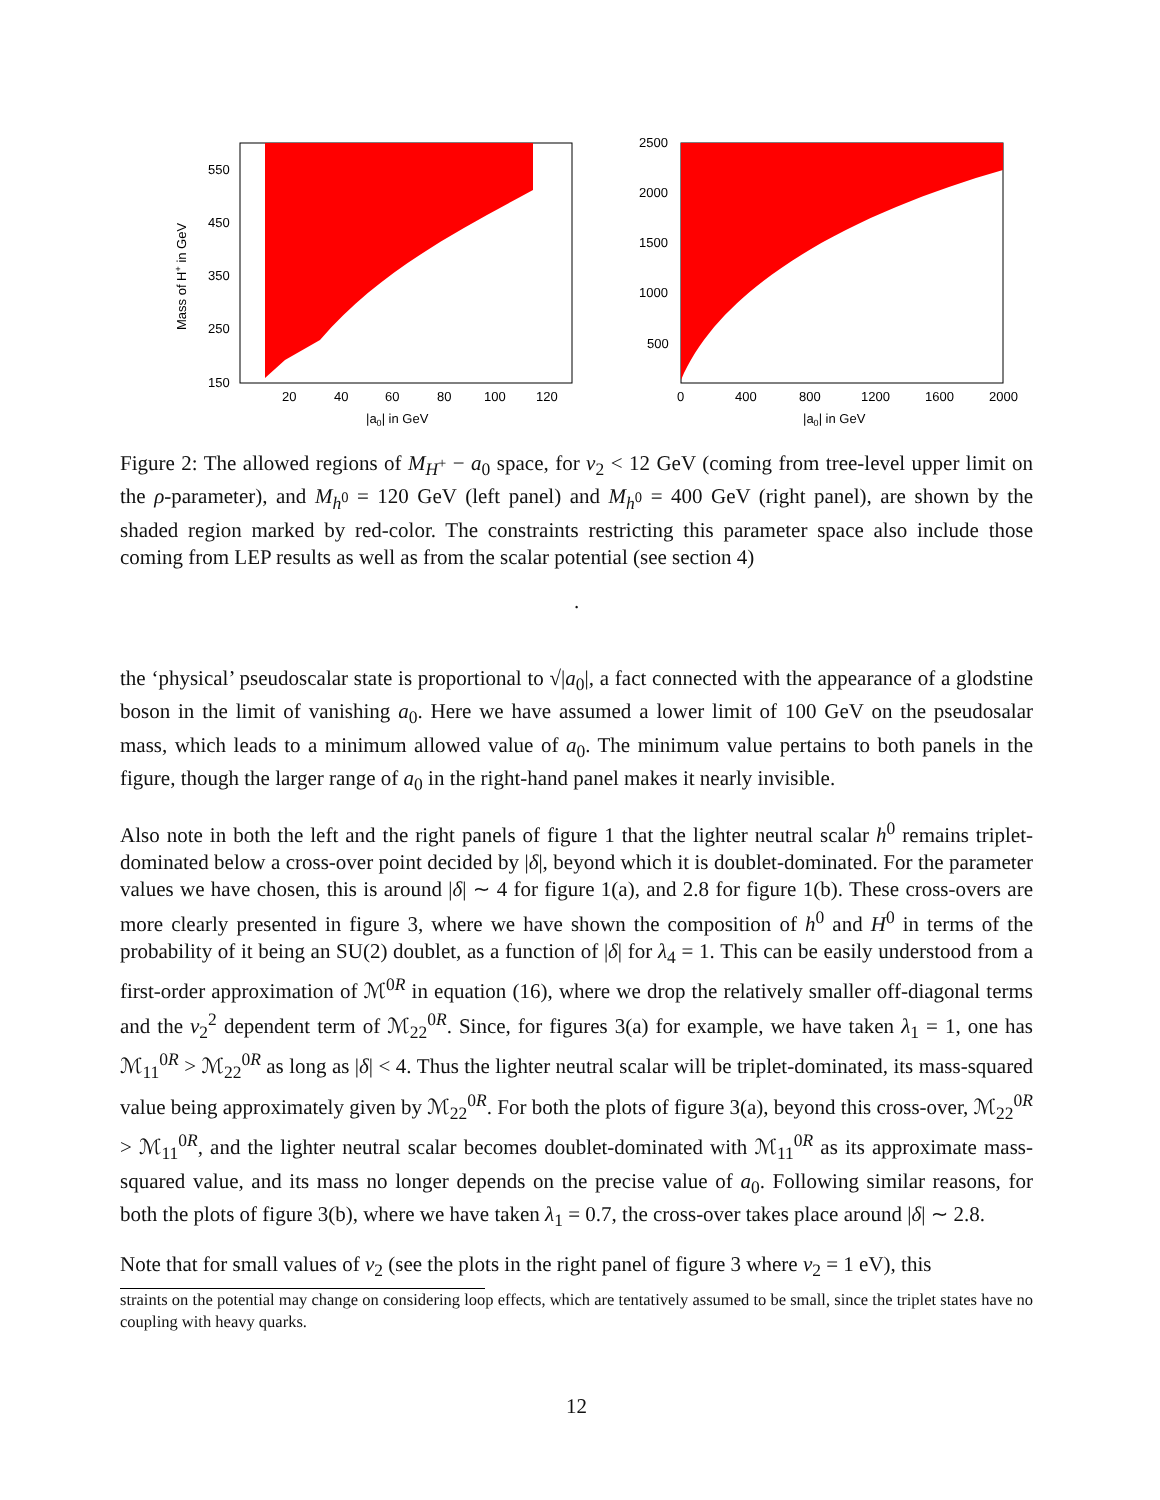550
450
350
250
150
20
40
60
80
100
120
|a0| in GeV
Mass of H+ in GeV
2500
2000
1500
1000
500
0
400
800
1200
1600
2000
|a0| in GeV
Figure 2: The allowed regions of M<sub>H<sup>+</sup></sub> − a<sub>0</sub> space, for v<sub>2</sub> < 12 GeV (coming from tree-level upper limit on the ρ-parameter), and M<sub>h<sup>0</sup></sub> = 120 GeV (left panel) and M<sub>h<sup>0</sup></sub> = 400 GeV (right panel), are shown by the shaded region marked by red-color. The constraints restricting this parameter space also include those coming from LEP results as well as from the scalar potential (see section 4)
.
the ‘physical’ pseudoscalar state is proportional to √|a<sub>0</sub>|, a fact connected with the appearance of a glodstine boson in the limit of vanishing a<sub>0</sub>. Here we have assumed a lower limit of 100 GeV on the pseudosalar mass, which leads to a minimum allowed value of a<sub>0</sub>. The minimum value pertains to both panels in the figure, though the larger range of a<sub>0</sub> in the right-hand panel makes it nearly invisible.
Also note in both the left and the right panels of figure 1 that the lighter neutral scalar h<sup>0</sup> remains triplet-dominated below a cross-over point decided by |δ|, beyond which it is doublet-dominated. For the parameter values we have chosen, this is around |δ| ∼ 4 for figure 1(a), and 2.8 for figure 1(b). These cross-overs are more clearly presented in figure 3, where we have shown the composition of h<sup>0</sup> and H<sup>0</sup> in terms of the probability of it being an SU(2) doublet, as a function of |δ| for λ<sub>4</sub> = 1. This can be easily understood from a first-order approximation of ℳ<sup>0R</sup> in equation (16), where we drop the relatively smaller off-diagonal terms and the v<sub>2</sub><sup>2</sup> dependent term of ℳ<sub>22</sub><sup>0R</sup>. Since, for figures 3(a) for example, we have taken λ<sub>1</sub> = 1, one has ℳ<sub>11</sub><sup>0R</sup> > ℳ<sub>22</sub><sup>0R</sup> as long as |δ| < 4. Thus the lighter neutral scalar will be triplet-dominated, its mass-squared value being approximately given by ℳ<sub>22</sub><sup>0R</sup>. For both the plots of figure 3(a), beyond this cross-over, ℳ<sub>22</sub><sup>0R</sup> > ℳ<sub>11</sub><sup>0R</sup>, and the lighter neutral scalar becomes doublet-dominated with ℳ<sub>11</sub><sup>0R</sup> as its approximate mass-squared value, and its mass no longer depends on the precise value of a<sub>0</sub>. Following similar reasons, for both the plots of figure 3(b), where we have taken λ<sub>1</sub> = 0.7, the cross-over takes place around |δ| ∼ 2.8.
Note that for small values of v<sub>2</sub> (see the plots in the right panel of figure 3 where v<sub>2</sub> = 1 eV), this
straints on the potential may change on considering loop effects, which are tentatively assumed to be small, since the triplet states have no coupling with heavy quarks.
12